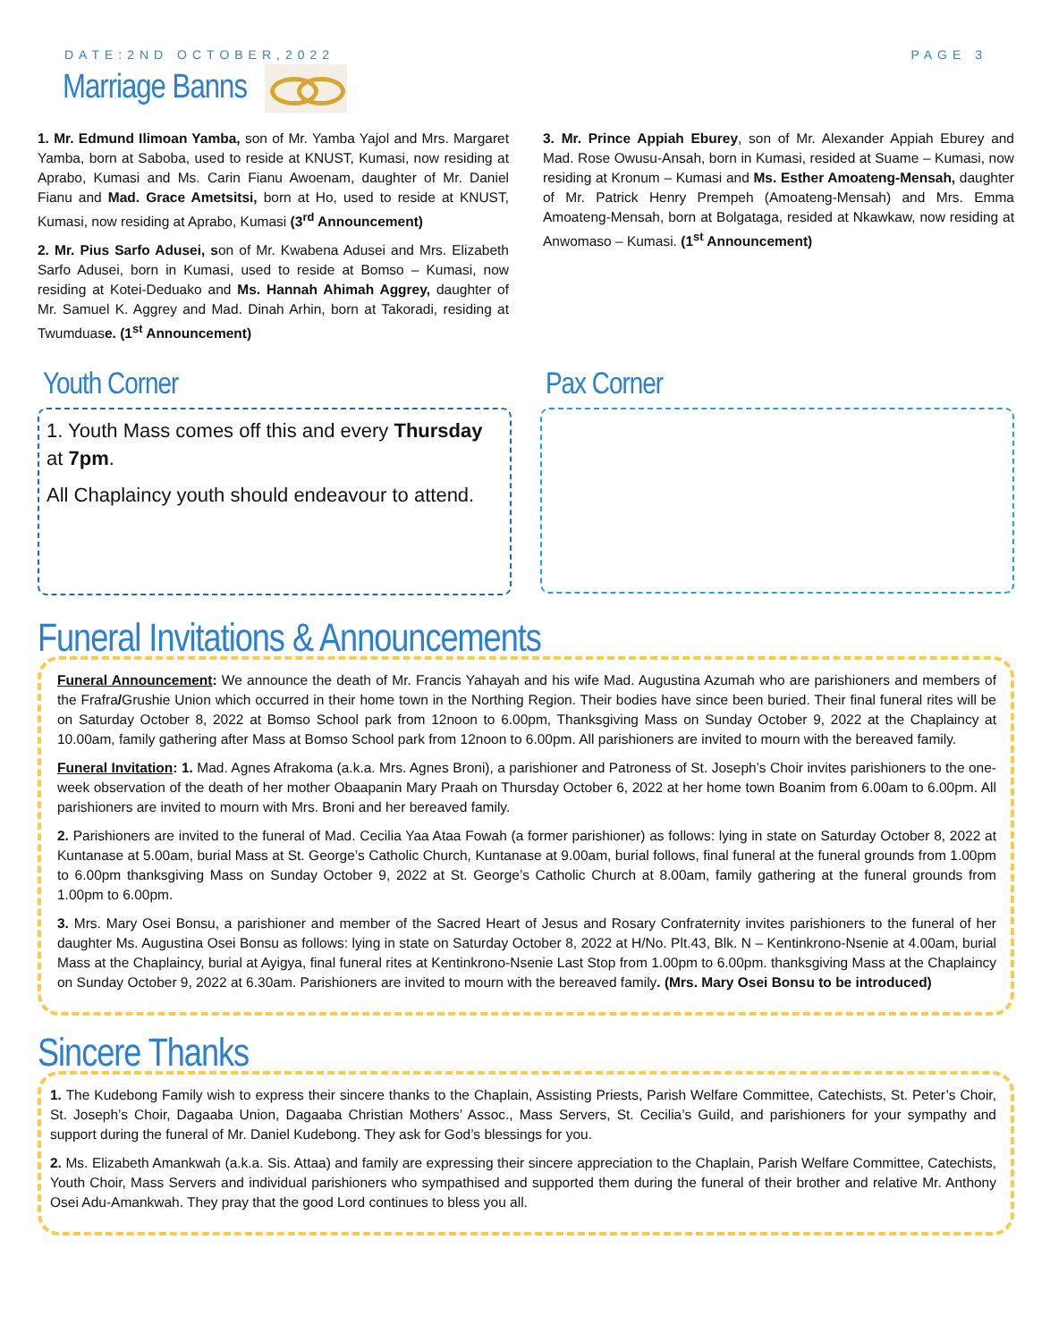DATE:2ND OCTOBER,2022 PAGE 3
Marriage Banns
1. Mr. Edmund Ilimoan Yamba, son of Mr. Yamba Yajol and Mrs. Margaret Yamba, born at Saboba, used to reside at KNUST, Kumasi, now residing at Aprabo, Kumasi and Ms. Carin Fianu Awoenam, daughter of Mr. Daniel Fianu and Mad. Grace Ametsitsi, born at Ho, used to reside at KNUST, Kumasi, now residing at Aprabo, Kumasi (3<sup>rd</sup> Announcement)
2. Mr. Pius Sarfo Adusei, son of Mr. Kwabena Adusei and Mrs. Elizabeth Sarfo Adusei, born in Kumasi, used to reside at Bomso – Kumasi, now residing at Kotei-Deduako and Ms. Hannah Ahimah Aggrey, daughter of Mr. Samuel K. Aggrey and Mad. Dinah Arhin, born at Takoradi, residing at Twumduase. (1<sup>st</sup> Announcement)
3. Mr. Prince Appiah Eburey, son of Mr. Alexander Appiah Eburey and Mad. Rose Owusu-Ansah, born in Kumasi, resided at Suame – Kumasi, now residing at Kronum – Kumasi and Ms. Esther Amoateng-Mensah, daughter of Mr. Patrick Henry Prempeh (Amoateng-Mensah) and Mrs. Emma Amoateng-Mensah, born at Bolgataga, resided at Nkawkaw, now residing at Anwomaso – Kumasi. (1<sup>st</sup> Announcement)
Youth Corner
1. Youth Mass comes off this and every Thursday at 7pm.
All Chaplaincy youth should endeavour to attend.
Pax Corner
Funeral Invitations & Announcements
Funeral Announcement: We announce the death of Mr. Francis Yahayah and his wife Mad. Augustina Azumah who are parishioners and members of the Frafra/Grushie Union which occurred in their home town in the Northing Region. Their bodies have since been buried. Their final funeral rites will be on Saturday October 8, 2022 at Bomso School park from 12noon to 6.00pm, Thanksgiving Mass on Sunday October 9, 2022 at the Chaplaincy at 10.00am, family gathering after Mass at Bomso School park from 12noon to 6.00pm. All parishioners are invited to mourn with the bereaved family.
Funeral Invitation: 1. Mad. Agnes Afrakoma (a.k.a. Mrs. Agnes Broni), a parishioner and Patroness of St. Joseph’s Choir invites parishioners to the one-week observation of the death of her mother Obaapanin Mary Praah on Thursday October 6, 2022 at her home town Boanim from 6.00am to 6.00pm. All parishioners are invited to mourn with Mrs. Broni and her bereaved family.
2. Parishioners are invited to the funeral of Mad. Cecilia Yaa Ataa Fowah (a former parishioner) as follows: lying in state on Saturday October 8, 2022 at Kuntanase at 5.00am, burial Mass at St. George’s Catholic Church, Kuntanase at 9.00am, burial follows, final funeral at the funeral grounds from 1.00pm to 6.00pm thanksgiving Mass on Sunday October 9, 2022 at St. George’s Catholic Church at 8.00am, family gathering at the funeral grounds from 1.00pm to 6.00pm.
3. Mrs. Mary Osei Bonsu, a parishioner and member of the Sacred Heart of Jesus and Rosary Confraternity invites parishioners to the funeral of her daughter Ms. Augustina Osei Bonsu as follows: lying in state on Saturday October 8, 2022 at H/No. Plt.43, Blk. N – Kentinkrono-Nsenie at 4.00am, burial Mass at the Chaplaincy, burial at Ayigya, final funeral rites at Kentinkrono-Nsenie Last Stop from 1.00pm to 6.00pm. thanksgiving Mass at the Chaplaincy on Sunday October 9, 2022 at 6.30am. Parishioners are invited to mourn with the bereaved family. (Mrs. Mary Osei Bonsu to be introduced)
Sincere Thanks
1. The Kudebong Family wish to express their sincere thanks to the Chaplain, Assisting Priests, Parish Welfare Committee, Catechists, St. Peter’s Choir, St. Joseph’s Choir, Dagaaba Union, Dagaaba Christian Mothers’ Assoc., Mass Servers, St. Cecilia’s Guild, and parishioners for your sympathy and support during the funeral of Mr. Daniel Kudebong. They ask for God’s blessings for you.
2. Ms. Elizabeth Amankwah (a.k.a. Sis. Attaa) and family are expressing their sincere appreciation to the Chaplain, Parish Welfare Committee, Catechists, Youth Choir, Mass Servers and individual parishioners who sympathised and supported them during the funeral of their brother and relative Mr. Anthony Osei Adu-Amankwah. They pray that the good Lord continues to bless you all.